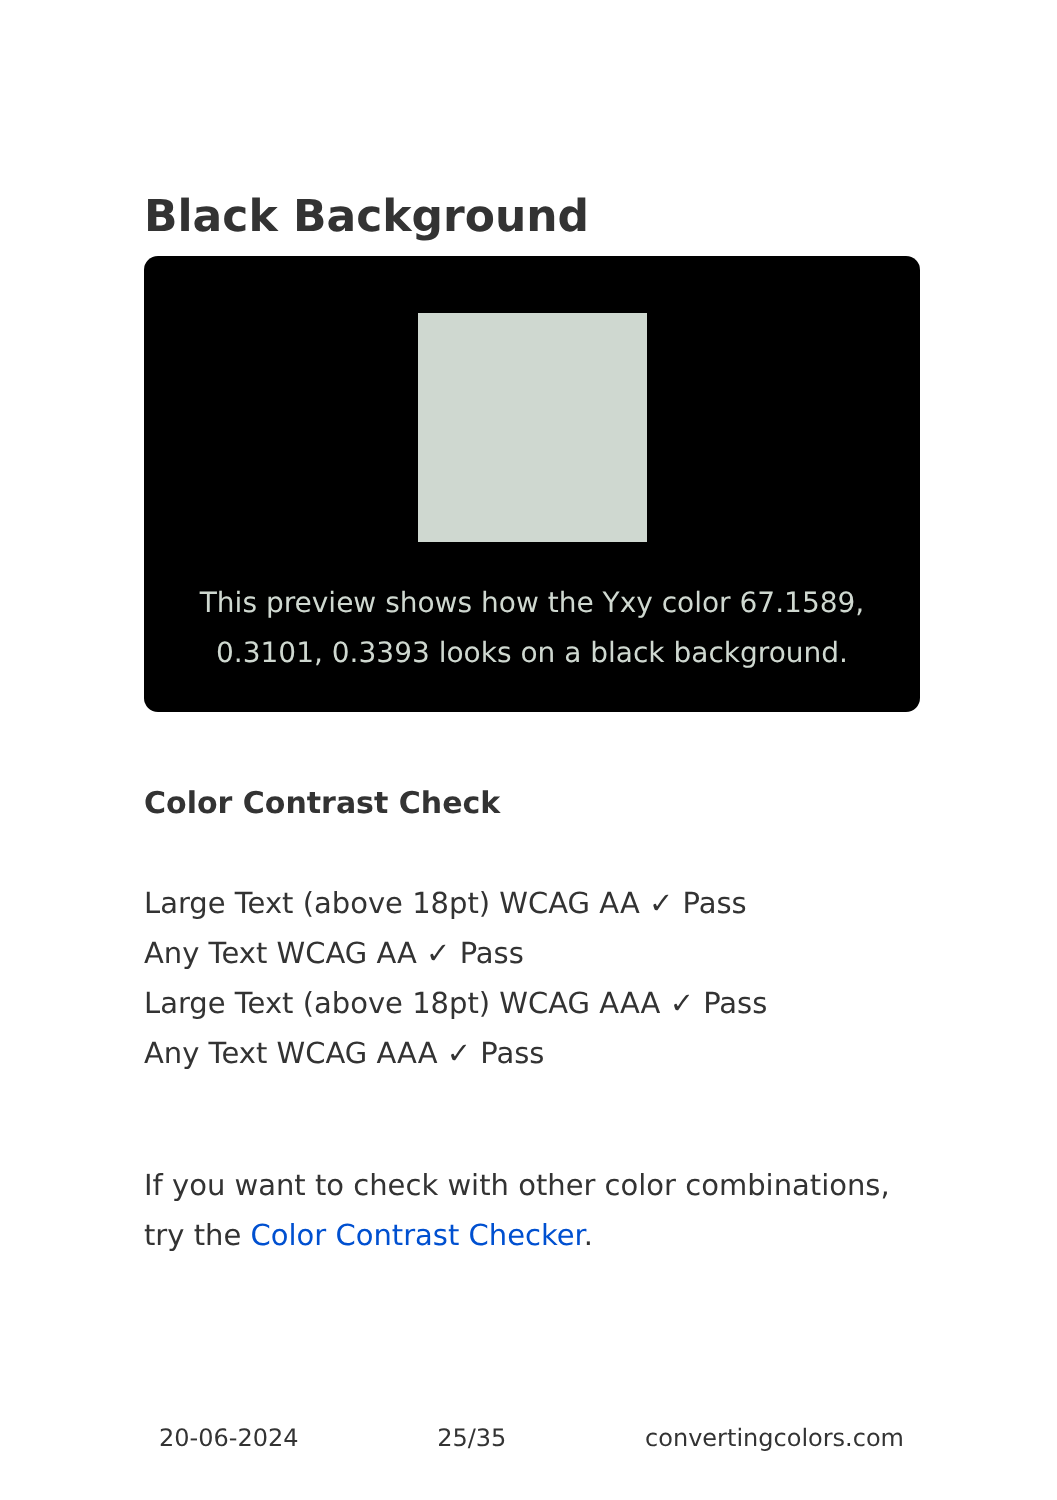Black Background
This preview shows how the Yxy color 67.1589, 0.3101, 0.3393 looks on a black background.
Color Contrast Check
Large Text (above 18pt) WCAG AA ✓ Pass
Any Text WCAG AA ✓ Pass
Large Text (above 18pt) WCAG AAA ✓ Pass
Any Text WCAG AAA ✓ Pass
If you want to check with other color combinations, try the Color Contrast Checker.
20-06-2024 25/35 convertingcolors.com